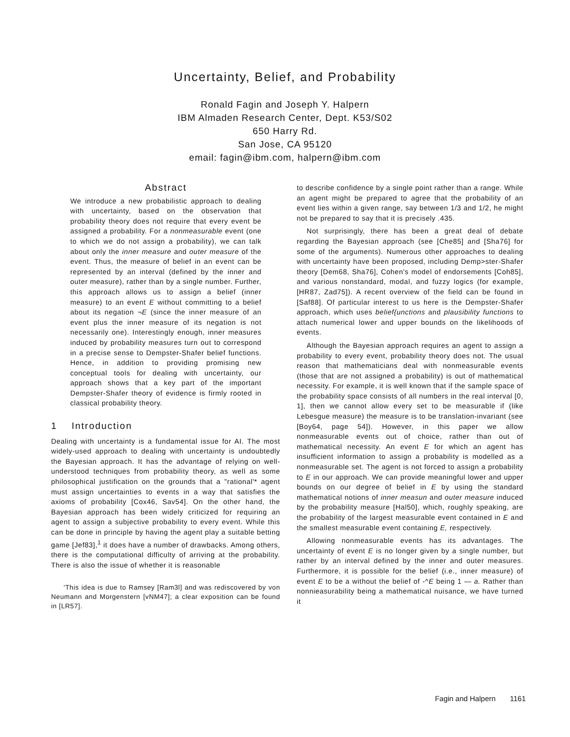Uncertainty, Belief, and Probability
Ronald Fagin and Joseph Y. Halpern
IBM Almaden Research Center, Dept. K53/S02
650 Harry Rd.
San Jose, CA 95120
email: fagin@ibm.com, halpern@ibm.com
Abstract
We introduce a new probabilistic approach to dealing with uncertainty, based on the observation that probability theory does not require that every event be assigned a probability. For a nonmeasurable event (one to which we do not assign a probability), we can talk about only the inner measure and outer measure of the event. Thus, the measure of belief in an event can be represented by an interval (defined by the inner and outer measure), rather than by a single number. Further, this approach allows us to assign a belief (inner measure) to an event E without committing to a belief about its negation ¬E (since the inner measure of an event plus the inner measure of its negation is not necessarily one). Interestingly enough, inner measures induced by probability measures turn out to correspond in a precise sense to Dempster-Shafer belief functions. Hence, in addition to providing promising new conceptual tools for dealing with uncertainty, our approach shows that a key part of the important Dempster-Shafer theory of evidence is firmly rooted in classical probability theory.
1 Introduction
Dealing with uncertainty is a fundamental issue for AI. The most widely-used approach to dealing with uncertainty is undoubtedly the Bayesian approach. It has the advantage of relying on well-understood techniques from probability theory, as well as some philosophical justification on the grounds that a "rational'* agent must assign uncertainties to events in a way that satisfies the axioms of probability [Cox46, Sav54]. On the other hand, the Bayesian approach has been widely criticized for requiring an agent to assign a subjective probability to every event. While this can be done in principle by having the agent play a suitable betting game [Jef83],<sup>1</sup> it does have a number of drawbacks. Among others, there is the computational difficulty of arriving at the probability. There is also the issue of whether it is reasonable
'This idea is due to Ramsey [Ram3l] and was rediscovered by von Neumann and Morgenstern [vNM47]; a clear exposition can be found in [LR57].
to describe confidence by a single point rather than a range. While an agent might be prepared to agree that the probability of an event lies within a given range, say between 1/3 and 1/2, he might not be prepared to say that it is precisely .435.
Not surprisingly, there has been a great deal of debate regarding the Bayesian approach (see [Che85] and [Sha76] for some of the arguments). Numerous other approaches to dealing with uncertainty have been proposed, including Demp>ster-Shafer theory [Dem68, Sha76], Cohen's model of endorsements [Coh85], and various nonstandard, modal, and fuzzy logics (for example, [HR87, Zad75]). A recent overview of the field can be found in [Saf88]. Of particular interest to us here is the Dempster-Shafer approach, which uses belief{unctions and plausibility functions to attach numerical lower and upper bounds on the likelihoods of events.
Although the Bayesian approach requires an agent to assign a probability to every event, probability theory does not. The usual reason that mathematicians deal with nonmeasurable events (those that are not assigned a probability) is out of mathematical necessity. For example, it is well known that if the sample space of the probability space consists of all numbers in the real interval [0, 1], then we cannot allow every set to be measurable if (like Lebesgue measure) the measure is to be translation-invariant (see [Boy64, page 54]). However, in this paper we allow nonmeasurable events out of choice, rather than out of mathematical necessity. An event E for which an agent has insufficient information to assign a probability is modelled as a nonmeasurable set. The agent is not forced to assign a probability to E in our approach. We can provide meaningful lower and upper bounds on our degree of belief in E by using the standard mathematical notions of inner measun and outer measure induced by the probability measure [Hal50], which, roughly speaking, are the probability of the largest measurable event contained in E and the smallest measurable event containing E, respectively.
Allowing nonmeasurable events has its advantages. The uncertainty of event E is no longer given by a single number, but rather by an interval defined by the inner and outer measures. Furthermore, it is possible for the belief (i.e., inner measure) of event E to be a without the belief of -^E being 1 — a. Rather than nonnieasurability being a mathematical nuisance, we have turned it
Fagin and Halpern 1161